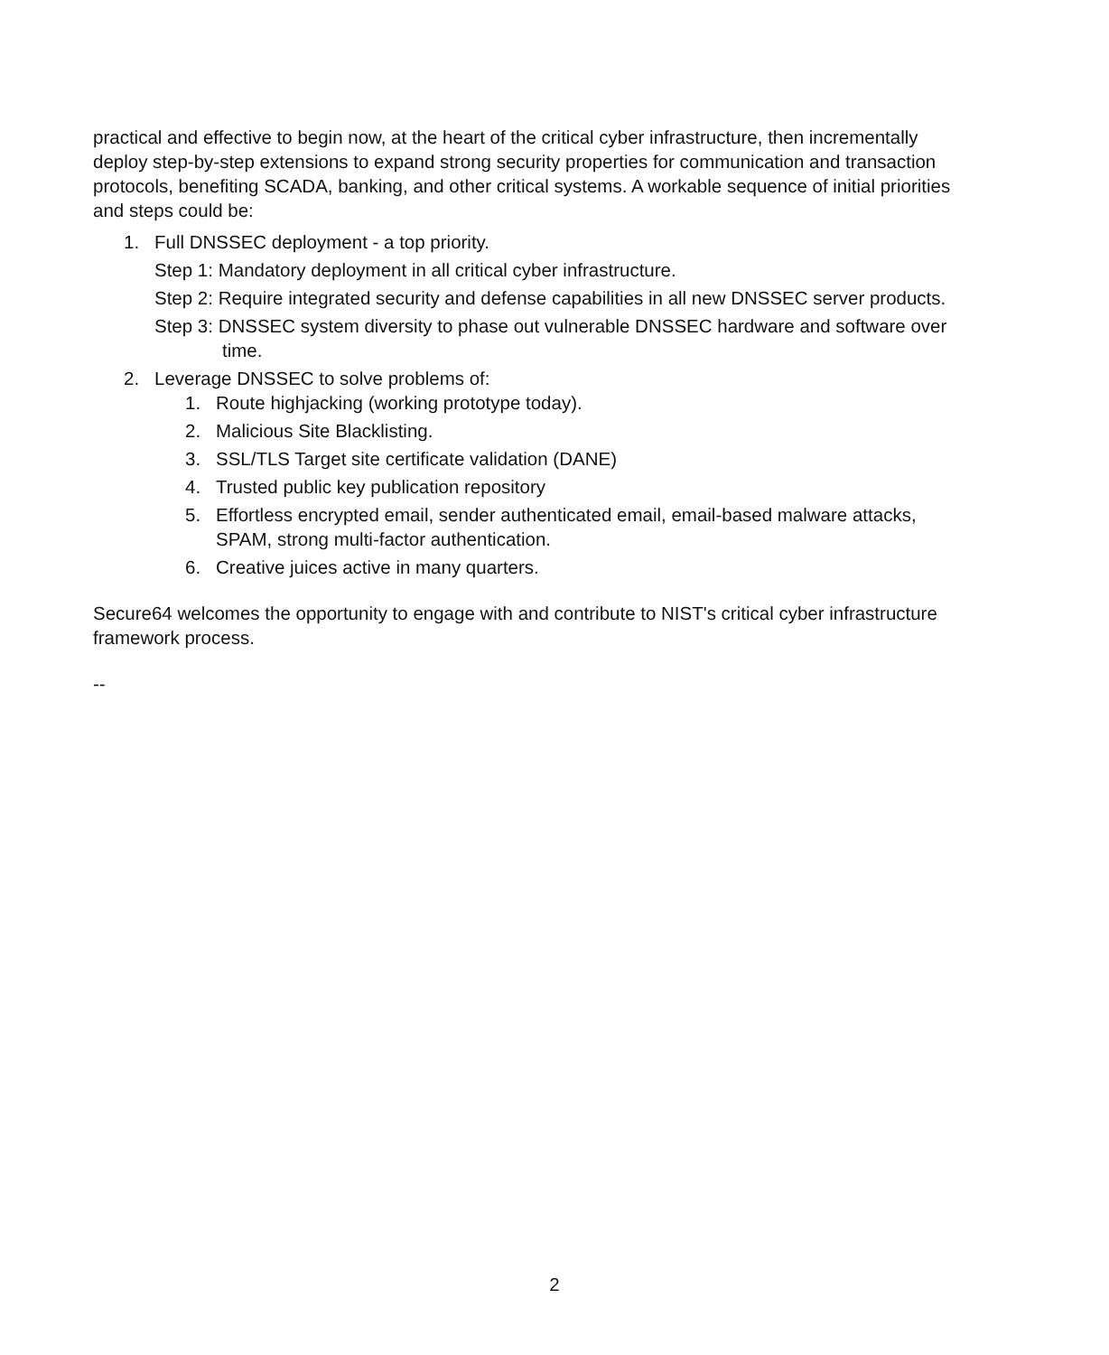practical and effective to begin now, at the heart of the critical cyber infrastructure, then incrementally deploy step-by-step extensions to expand strong security properties for communication and transaction protocols, benefiting SCADA, banking, and other critical systems. A workable sequence of initial priorities and steps could be:
1. Full DNSSEC deployment - a top priority.
Step 1: Mandatory deployment in all critical cyber infrastructure.
Step 2: Require integrated security and defense capabilities in all new DNSSEC server products.
Step 3: DNSSEC system diversity to phase out vulnerable DNSSEC hardware and software over time.
2. Leverage DNSSEC to solve problems of:
1. Route highjacking (working prototype today).
2. Malicious Site Blacklisting.
3. SSL/TLS Target site certificate validation (DANE)
4. Trusted public key publication repository
5. Effortless encrypted email, sender authenticated email, email-based malware attacks, SPAM, strong multi-factor authentication.
6. Creative juices active in many quarters.
Secure64 welcomes the opportunity to engage with and contribute to NIST's critical cyber infrastructure framework process.
--
2